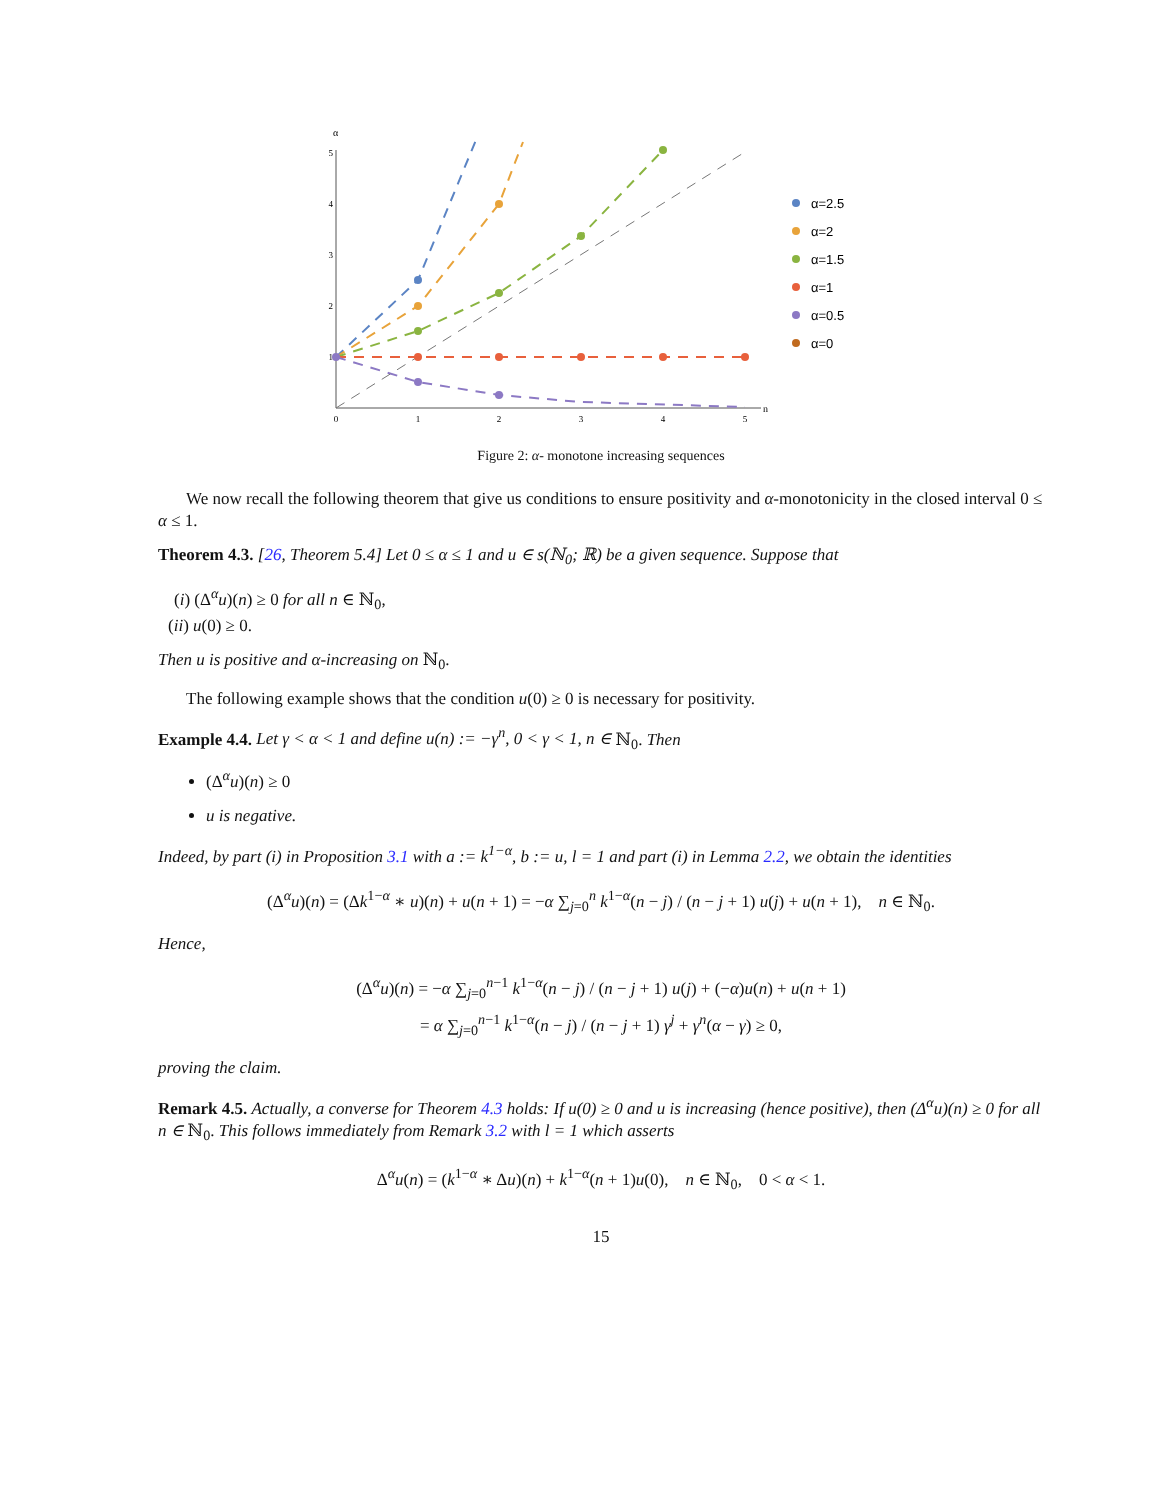α
n
5
4
3
2
1
0
1
2
3
4
5
α=2.5
α=2
α=1.5
α=1
α=0.5
α=0
Figure 2: α- monotone increasing sequences
We now recall the following theorem that give us conditions to ensure positivity and α-monotonicity in the closed interval 0 ≤ α ≤ 1.
Theorem 4.3. [26, Theorem 5.4] Let 0 ≤ α ≤ 1 and u ∈ s(ℕ<sub>0</sub>; ℝ) be a given sequence. Suppose that
(i) (Δ<sup>α</sup>u)(n) ≥ 0 for all n ∈ ℕ<sub>0</sub>,
(ii) u(0) ≥ 0.
Then u is positive and α-increasing on ℕ<sub>0</sub>.
The following example shows that the condition u(0) ≥ 0 is necessary for positivity.
Example 4.4. Let γ < α < 1 and define u(n) := −γ<sup>n</sup>, 0 < γ < 1, n ∈ ℕ<sub>0</sub>. Then
(Δ<sup>α</sup>u)(n) ≥ 0
u is negative.
Indeed, by part (i) in Proposition 3.1 with a := k<sup>1−α</sup>, b := u, l = 1 and part (i) in Lemma 2.2, we obtain the identities
(Δ<sup>α</sup>u)(n) = (Δk<sup>1−α</sup> ∗ u)(n) + u(n + 1) = −α ∑<sub>j=0</sub><sup>n</sup> k<sup>1−α</sup>(n − j) / (n − j + 1) u(j) + u(n + 1), n ∈ ℕ<sub>0</sub>.
Hence,
(Δ<sup>α</sup>u)(n) = −α ∑<sub>j=0</sub><sup>n−1</sup> k<sup>1−α</sup>(n − j) / (n − j + 1) u(j) + (−α)u(n) + u(n + 1)
= α ∑<sub>j=0</sub><sup>n−1</sup> k<sup>1−α</sup>(n − j) / (n − j + 1) γ<sup>j</sup> + γ<sup>n</sup>(α − γ) ≥ 0,
proving the claim.
Remark 4.5. Actually, a converse for Theorem 4.3 holds: If u(0) ≥ 0 and u is increasing (hence positive), then (Δ<sup>α</sup>u)(n) ≥ 0 for all n ∈ ℕ<sub>0</sub>. This follows immediately from Remark 3.2 with l = 1 which asserts
Δ<sup>α</sup>u(n) = (k<sup>1−α</sup> ∗ Δu)(n) + k<sup>1−α</sup>(n + 1)u(0), n ∈ ℕ<sub>0</sub>, 0 < α < 1.
15